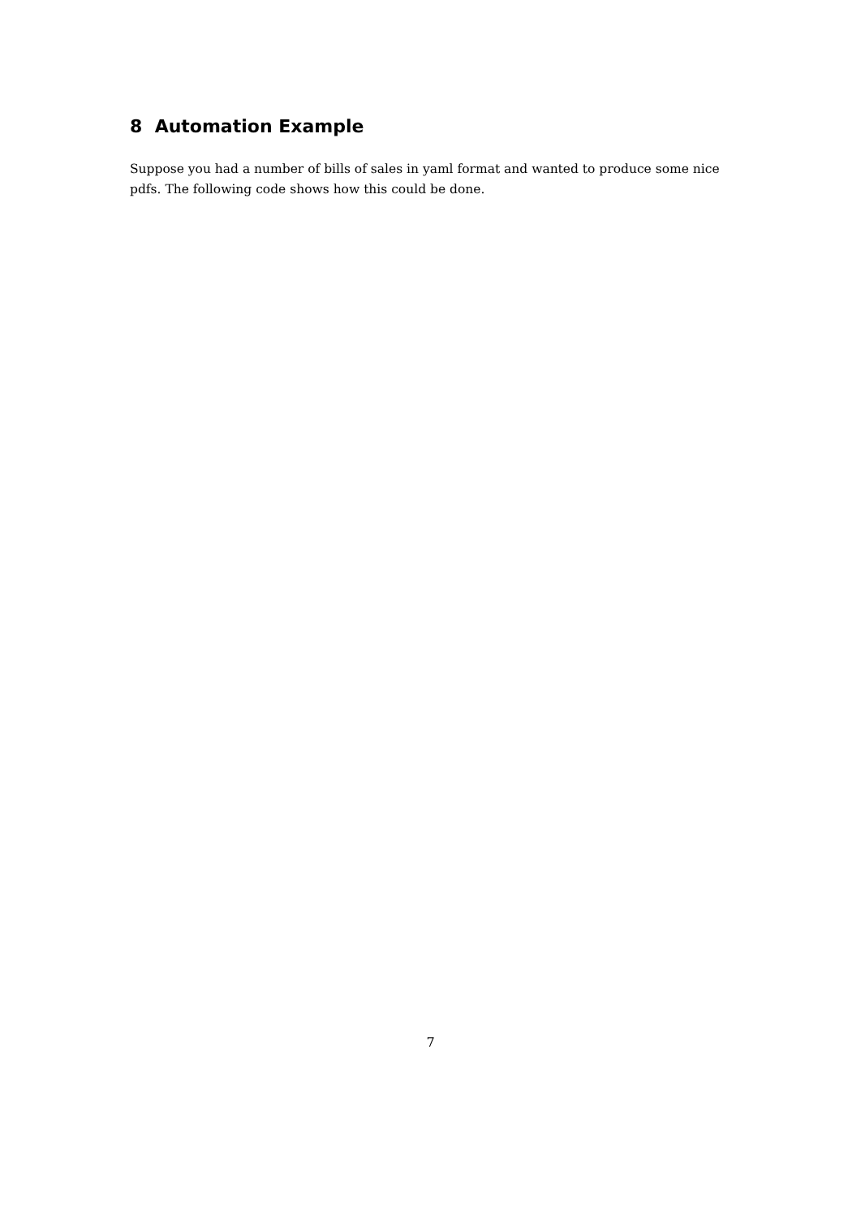8 Automation Example
Suppose you had a number of bills of sales in yaml format and wanted to produce some nice pdfs. The following code shows how this could be done.
7